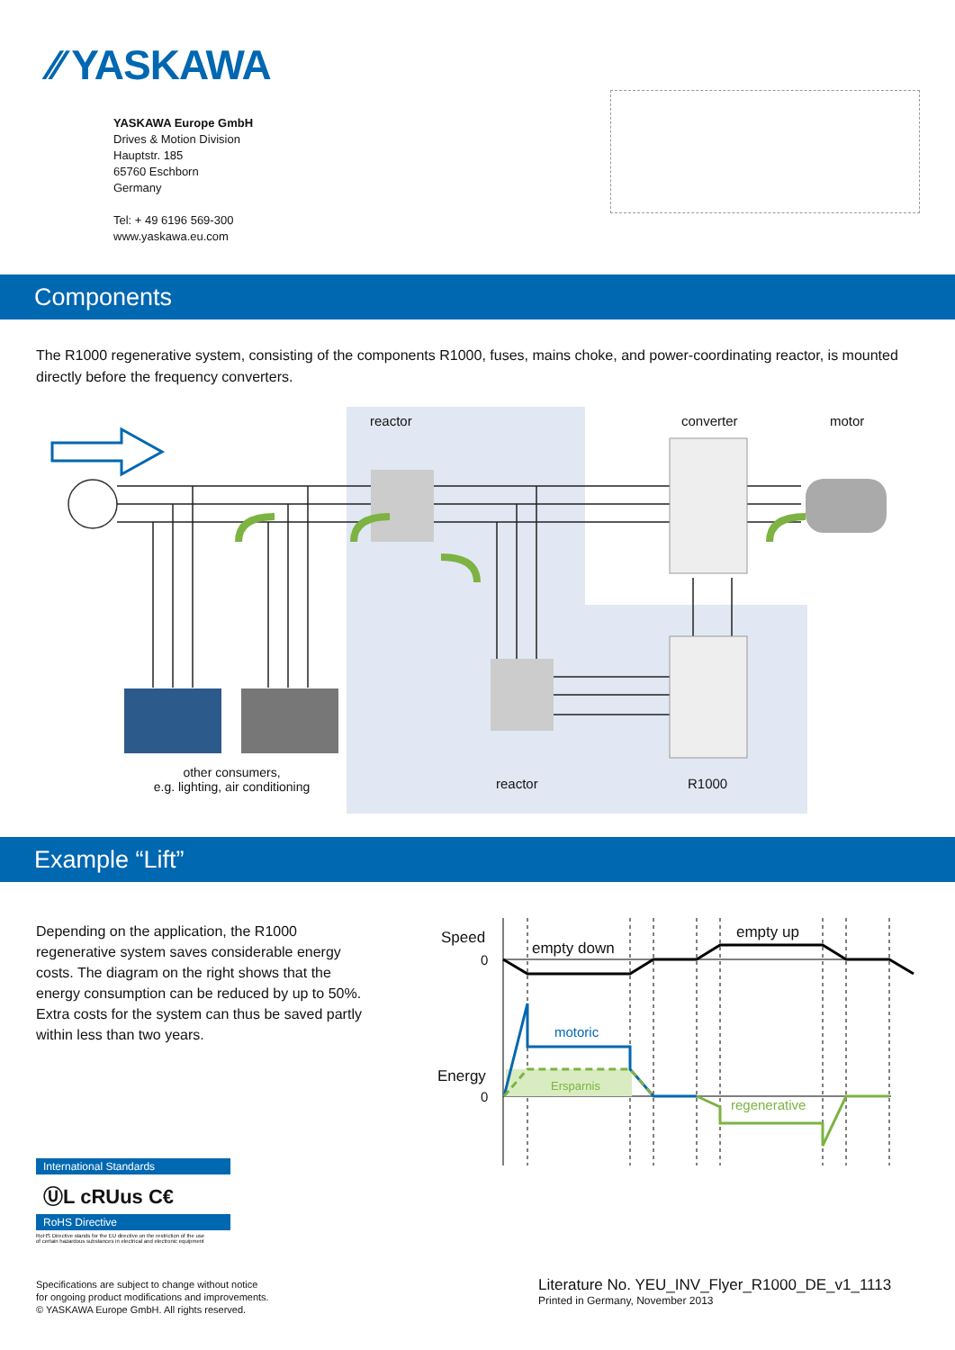⁄⁄ YASKAWA
YASKAWA Europe GmbH
Drives & Motion Division
Hauptstr. 185
65760 Eschborn
Germany
Tel: + 49 6196 569-300
www.yaskawa.eu.com
Components
The R1000 regenerative system, consisting of the components R1000, fuses, mains choke, and power-coordinating reactor, is mounted directly before the frequency converters.
reactor converter motor
other consumers,
e.g. lighting, air conditioning
reactor R1000
Example “Lift”
Depending on the application, the R1000 regenerative system saves considerable energy costs. The diagram on the right shows that the energy consumption can be reduced by up to 50%. Extra costs for the system can thus be saved partly within less than two years.
Speed
0
empty down
empty up
motoric
Energy
0
Ersparnis
regenerative
International Standards
ⓊL cRUus C€
RoHS Directive
RoHS Directive stands for the EU directive on the restriction of the use
of certain hazardous substances in electrical and electronic equipment
Specifications are subject to change without notice
for ongoing product modifications and improvements.
© YASKAWA Europe GmbH. All rights reserved.
Literature No. YEU_INV_Flyer_R1000_DE_v1_1113
Printed in Germany, November 2013